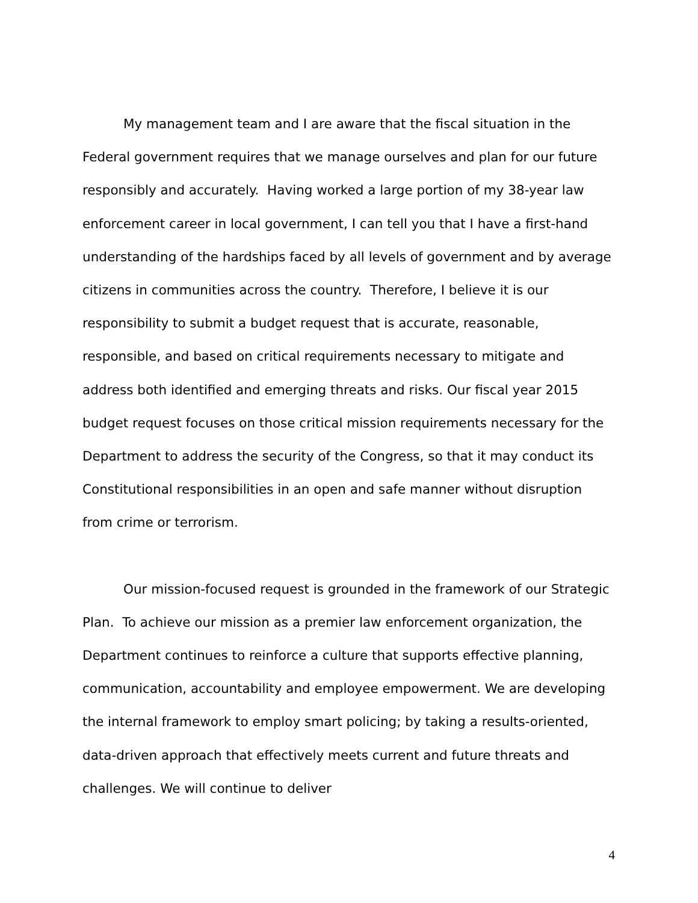My management team and I are aware that the fiscal situation in the Federal government requires that we manage ourselves and plan for our future responsibly and accurately. Having worked a large portion of my 38-year law enforcement career in local government, I can tell you that I have a first-hand understanding of the hardships faced by all levels of government and by average citizens in communities across the country. Therefore, I believe it is our responsibility to submit a budget request that is accurate, reasonable, responsible, and based on critical requirements necessary to mitigate and address both identified and emerging threats and risks. Our fiscal year 2015 budget request focuses on those critical mission requirements necessary for the Department to address the security of the Congress, so that it may conduct its Constitutional responsibilities in an open and safe manner without disruption from crime or terrorism.
Our mission-focused request is grounded in the framework of our Strategic Plan. To achieve our mission as a premier law enforcement organization, the Department continues to reinforce a culture that supports effective planning, communication, accountability and employee empowerment. We are developing the internal framework to employ smart policing; by taking a results-oriented, data-driven approach that effectively meets current and future threats and challenges. We will continue to deliver
4